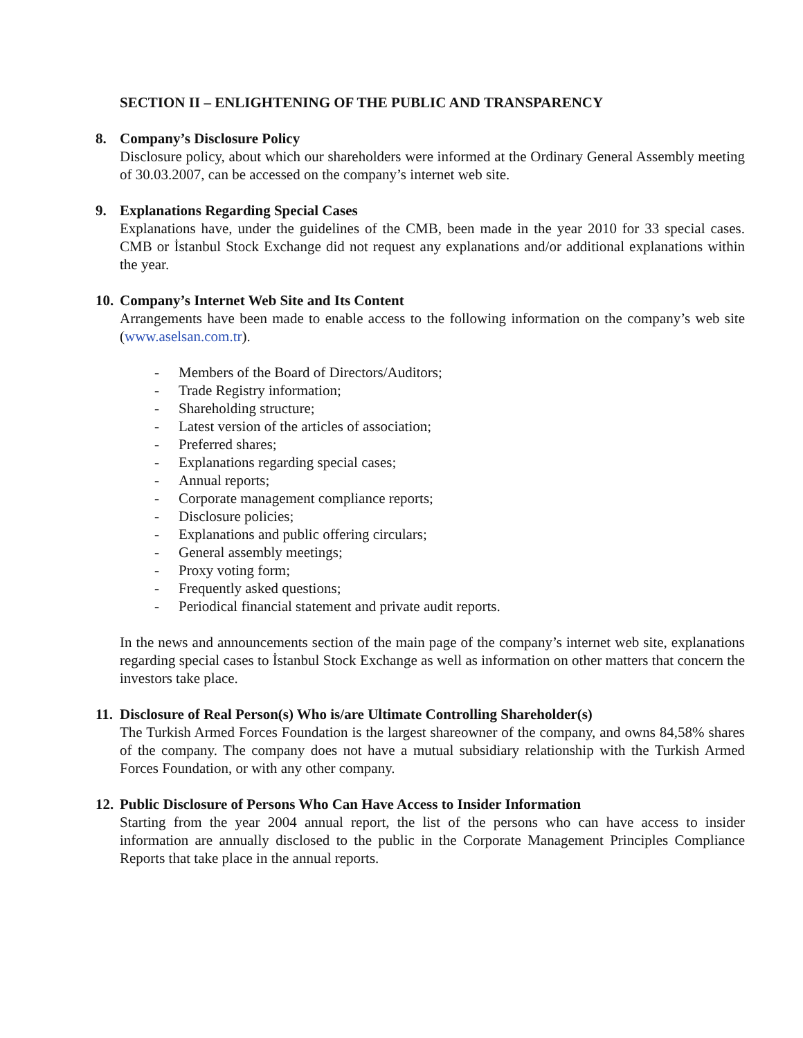SECTION II – ENLIGHTENING OF THE PUBLIC AND TRANSPARENCY
8. Company’s Disclosure Policy
Disclosure policy, about which our shareholders were informed at the Ordinary General Assembly meeting of 30.03.2007, can be accessed on the company’s internet web site.
9. Explanations Regarding Special Cases
Explanations have, under the guidelines of the CMB, been made in the year 2010 for 33 special cases. CMB or İstanbul Stock Exchange did not request any explanations and/or additional explanations within the year.
10. Company’s Internet Web Site and Its Content
Arrangements have been made to enable access to the following information on the company’s web site (www.aselsan.com.tr).
- Members of the Board of Directors/Auditors;
- Trade Registry information;
- Shareholding structure;
- Latest version of the articles of association;
- Preferred shares;
- Explanations regarding special cases;
- Annual reports;
- Corporate management compliance reports;
- Disclosure policies;
- Explanations and public offering circulars;
- General assembly meetings;
- Proxy voting form;
- Frequently asked questions;
- Periodical financial statement and private audit reports.
In the news and announcements section of the main page of the company’s internet web site, explanations regarding special cases to İstanbul Stock Exchange as well as information on other matters that concern the investors take place.
11. Disclosure of Real Person(s) Who is/are Ultimate Controlling Shareholder(s)
The Turkish Armed Forces Foundation is the largest shareowner of the company, and owns 84,58% shares of the company. The company does not have a mutual subsidiary relationship with the Turkish Armed Forces Foundation, or with any other company.
12. Public Disclosure of Persons Who Can Have Access to Insider Information
Starting from the year 2004 annual report, the list of the persons who can have access to insider information are annually disclosed to the public in the Corporate Management Principles Compliance Reports that take place in the annual reports.